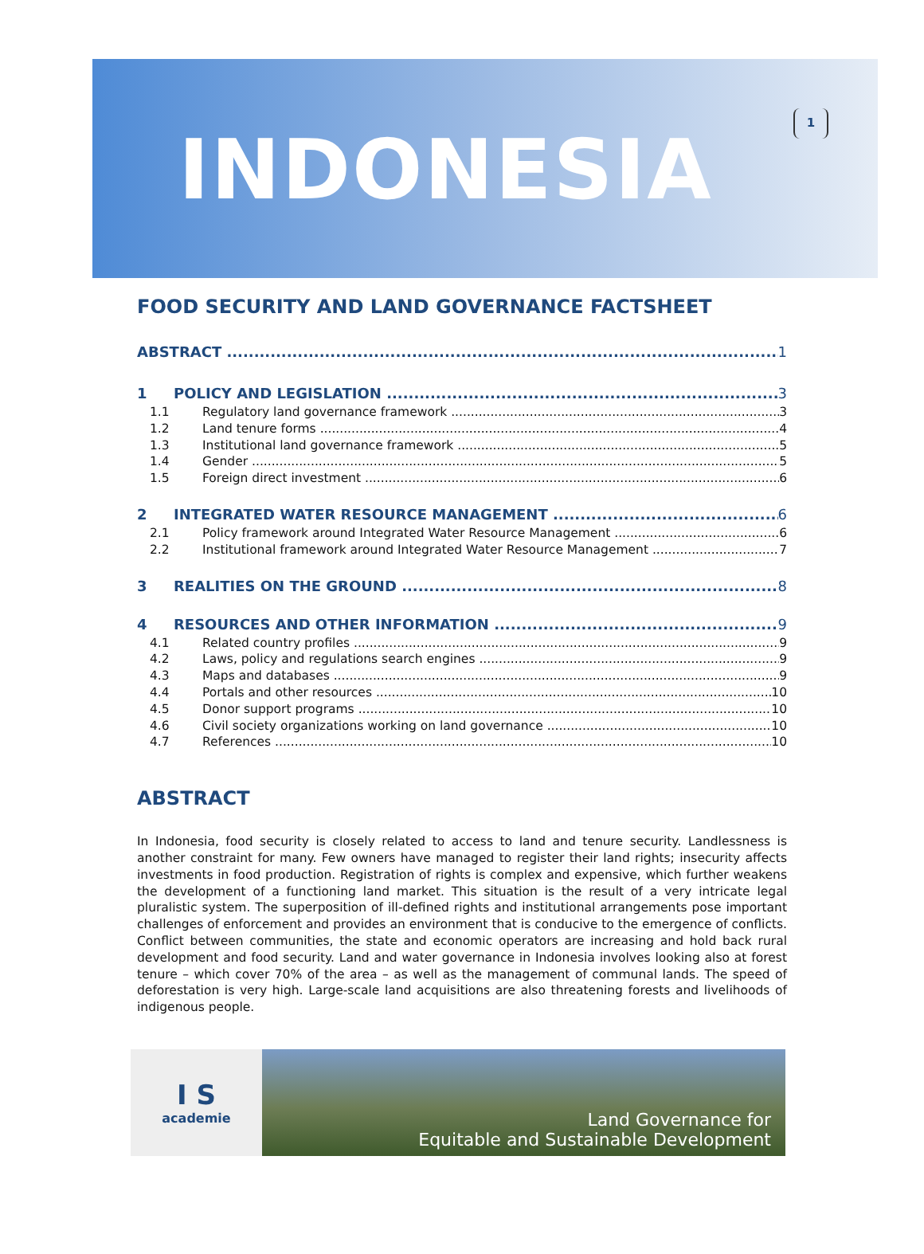1
INDONESIA
FOOD SECURITY AND LAND GOVERNANCE FACTSHEET
ABSTRACT 1
1 POLICY AND LEGISLATION 3
1.1 Regulatory land governance framework 3
1.2 Land tenure forms 4
1.3 Institutional land governance framework 5
1.4 Gender 5
1.5 Foreign direct investment 6
2 INTEGRATED WATER RESOURCE MANAGEMENT 6
2.1 Policy framework around Integrated Water Resource Management 6
2.2 Institutional framework around Integrated Water Resource Management 7
3 REALITIES ON THE GROUND 8
4 RESOURCES AND OTHER INFORMATION 9
4.1 Related country profiles 9
4.2 Laws, policy and regulations search engines 9
4.3 Maps and databases 9
4.4 Portals and other resources 10
4.5 Donor support programs 10
4.6 Civil society organizations working on land governance 10
4.7 References 10
ABSTRACT
In Indonesia, food security is closely related to access to land and tenure security. Landlessness is another constraint for many. Few owners have managed to register their land rights; insecurity affects investments in food production. Registration of rights is complex and expensive, which further weakens the development of a functioning land market. This situation is the result of a very intricate legal pluralistic system. The superposition of ill-defined rights and institutional arrangements pose important challenges of enforcement and provides an environment that is conducive to the emergence of conflicts. Conflict between communities, the state and economic operators are increasing and hold back rural development and food security. Land and water governance in Indonesia involves looking also at forest tenure – which cover 70% of the area – as well as the management of communal lands. The speed of deforestation is very high. Large-scale land acquisitions are also threatening forests and livelihoods of indigenous people.
I S
academie
Land Governance for
Equitable and Sustainable Development